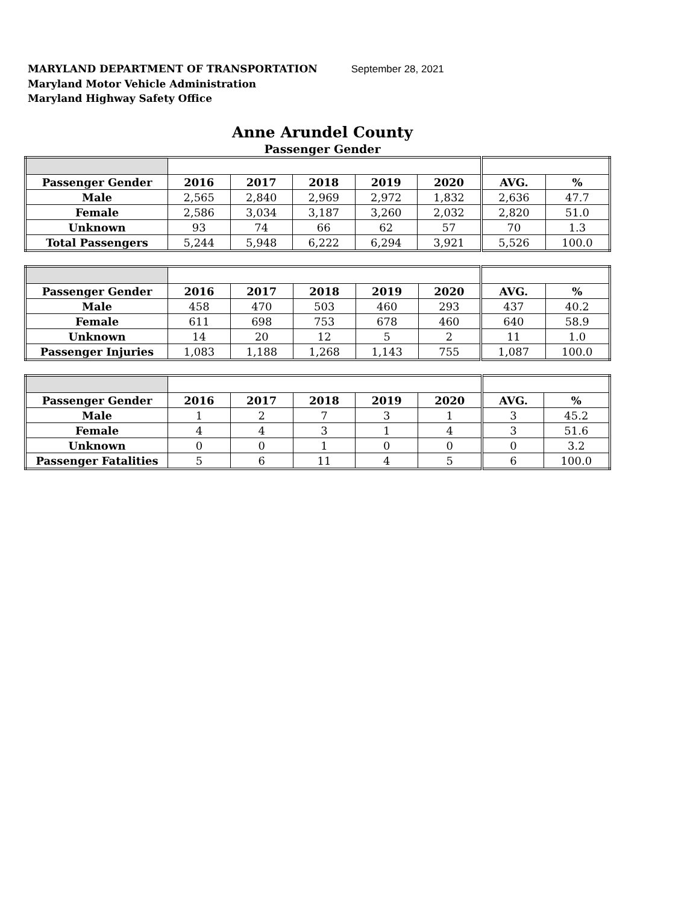MARYLAND DEPARTMENT OF TRANSPORTATION September 28, 2021
Maryland Motor Vehicle Administration
Maryland Highway Safety Office
Anne Arundel County
Passenger Gender
| Passenger Gender | 2016 | 2017 | 2018 | 2019 | 2020 | AVG. | % |
| --- | --- | --- | --- | --- | --- | --- | --- |
| Male | 2,565 | 2,840 | 2,969 | 2,972 | 1,832 | 2,636 | 47.7 |
| Female | 2,586 | 3,034 | 3,187 | 3,260 | 2,032 | 2,820 | 51.0 |
| Unknown | 93 | 74 | 66 | 62 | 57 | 70 | 1.3 |
| Total Passengers | 5,244 | 5,948 | 6,222 | 6,294 | 3,921 | 5,526 | 100.0 |
| Passenger Gender | 2016 | 2017 | 2018 | 2019 | 2020 | AVG. | % |
| --- | --- | --- | --- | --- | --- | --- | --- |
| Male | 458 | 470 | 503 | 460 | 293 | 437 | 40.2 |
| Female | 611 | 698 | 753 | 678 | 460 | 640 | 58.9 |
| Unknown | 14 | 20 | 12 | 5 | 2 | 11 | 1.0 |
| Passenger Injuries | 1,083 | 1,188 | 1,268 | 1,143 | 755 | 1,087 | 100.0 |
| Passenger Gender | 2016 | 2017 | 2018 | 2019 | 2020 | AVG. | % |
| --- | --- | --- | --- | --- | --- | --- | --- |
| Male | 1 | 2 | 7 | 3 | 1 | 3 | 45.2 |
| Female | 4 | 4 | 3 | 1 | 4 | 3 | 51.6 |
| Unknown | 0 | 0 | 1 | 0 | 0 | 0 | 3.2 |
| Passenger Fatalities | 5 | 6 | 11 | 4 | 5 | 6 | 100.0 |